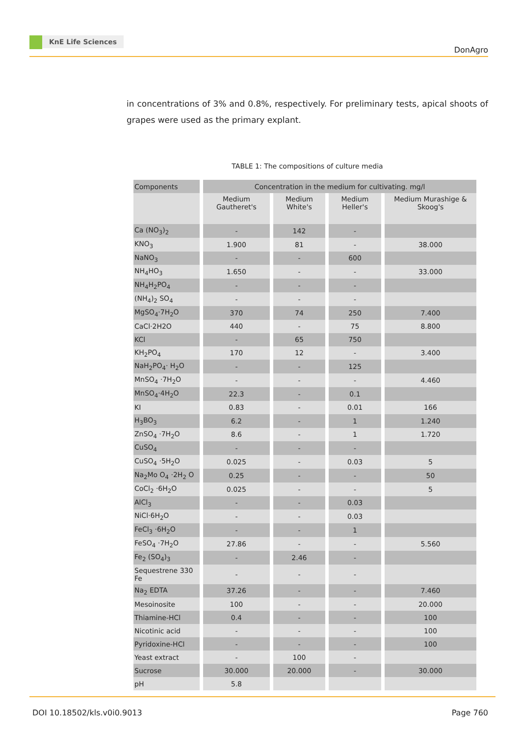KnE Life Sciences
DonAgro
in concentrations of 3% and 0.8%, respectively. For preliminary tests, apical shoots of grapes were used as the primary explant.
TABLE 1: The compositions of culture media
| Components | Concentration in the medium for cultivating. mg/l | | | |
| --- | --- | --- | --- | --- |
| | Medium Gautheret's | Medium White's | Medium Heller's | Medium Murashige & Skoog's |
| Ca (NO<sub>3</sub>)<sub>2</sub> | - | 142 | - | |
| KNO<sub>3</sub> | 1.900 | 81 | - | 38.000 |
| NaNO<sub>3</sub> | - | - | 600 | |
| NH<sub>4</sub>HO<sub>3</sub> | 1.650 | - | - | 33.000 |
| NH<sub>4</sub>H<sub>2</sub>PO<sub>4</sub> | - | - | - | |
| (NH<sub>4</sub>)<sub>2</sub> SO<sub>4</sub> | - | - | - | |
| MgSO<sub>4</sub>·7H<sub>2</sub>O | 370 | 74 | 250 | 7.400 |
| CaCl·2H2O | 440 | - | 75 | 8.800 |
| KCl | - | 65 | 750 | |
| KH<sub>2</sub>PO<sub>4</sub> | 170 | 12 | - | 3.400 |
| NaH<sub>2</sub>PO<sub>4</sub>· H<sub>2</sub>O | - | - | 125 | |
| MnSO<sub>4</sub> ·7H<sub>2</sub>O | - | - | - | 4.460 |
| MnSO<sub>4</sub>·4H<sub>2</sub>O | 22.3 | - | 0.1 | |
| KI | 0.83 | - | 0.01 | 166 |
| H<sub>3</sub>BO<sub>3</sub> | 6.2 | - | 1 | 1.240 |
| ZnSO<sub>4</sub> ·7H<sub>2</sub>O | 8.6 | - | 1 | 1.720 |
| CuSO<sub>4</sub> | - | - | - | |
| CuSO<sub>4</sub> ·5H<sub>2</sub>O | 0.025 | - | 0.03 | 5 |
| Na<sub>2</sub>Mo O<sub>4</sub> ·2H<sub>2</sub> O | 0.25 | - | - | 50 |
| CoCl<sub>2</sub> ·6H<sub>2</sub>O | 0.025 | - | - | 5 |
| AlCl<sub>3</sub> | - | - | 0.03 | |
| NiCl·6H<sub>2</sub>O | - | - | 0.03 | |
| FeCl<sub>3</sub> ·6H<sub>2</sub>O | - | - | 1 | |
| FeSO<sub>4</sub> ·7H<sub>2</sub>O | 27.86 | - | - | 5.560 |
| Fe<sub>2</sub> (SO<sub>4</sub>)<sub>3</sub> | - | 2.46 | - | |
| Sequestrene 330 Fe | - | - | - | |
| Na<sub>2</sub> EDTA | 37.26 | - | - | 7.460 |
| Mesoinosite | 100 | - | - | 20.000 |
| Thiamine-HCl | 0.4 | - | - | 100 |
| Nicotinic acid | - | - | - | 100 |
| Pyridoxine-HCl | - | - | - | 100 |
| Yeast extract | - | 100 | - | |
| Sucrose | 30.000 | 20.000 | - | 30.000 |
| pH | 5.8 | | | |
DOI 10.18502/kls.v0i0.9013 Page 760